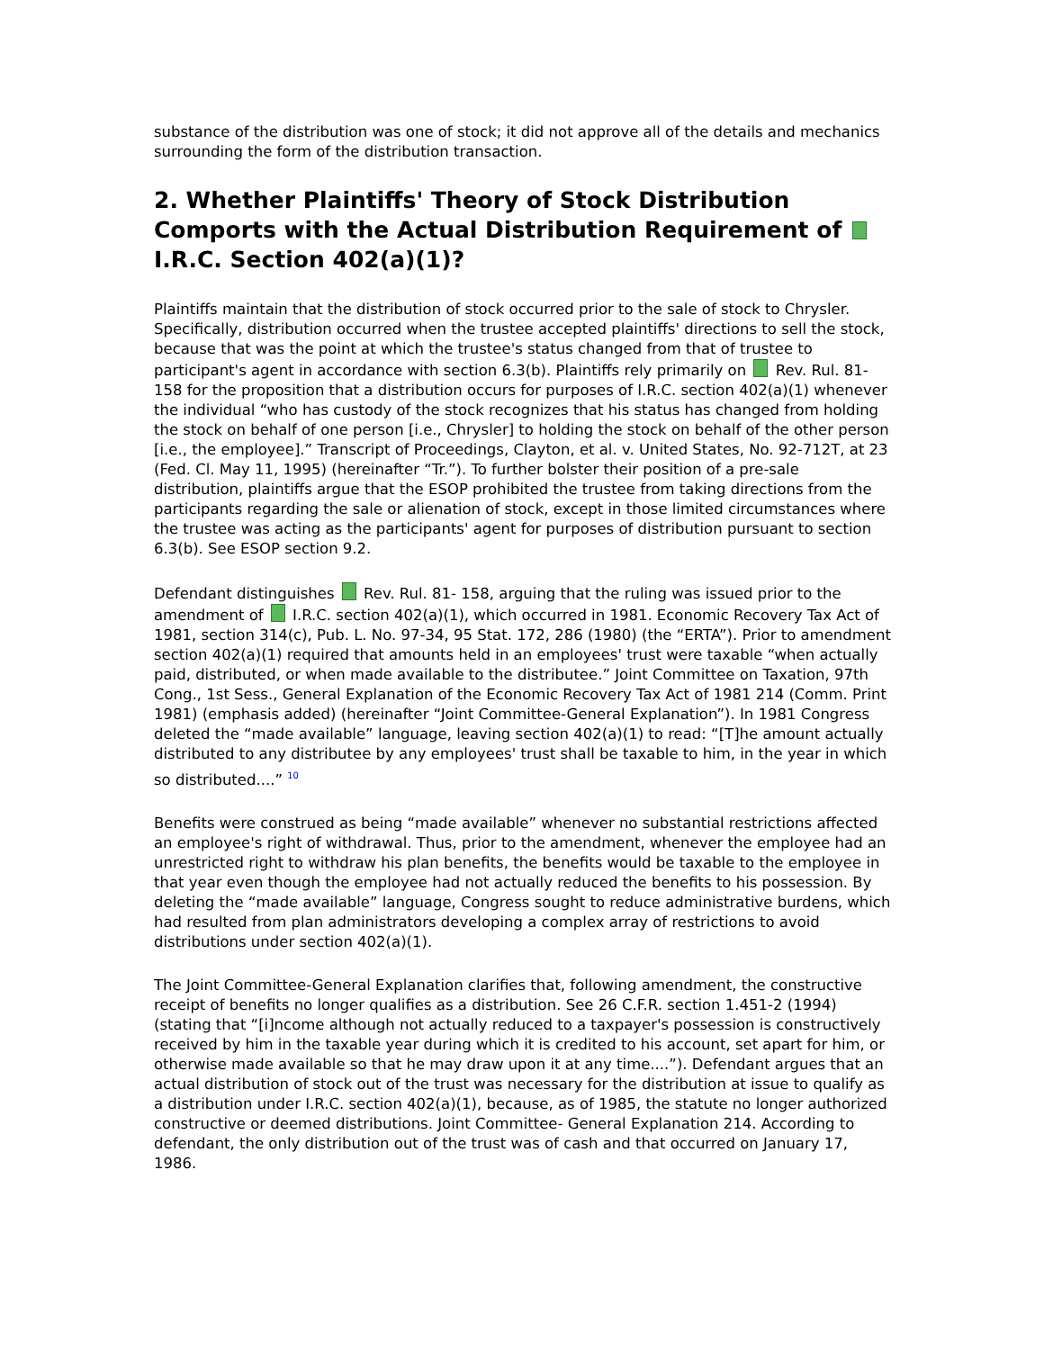substance of the distribution was one of stock; it did not approve all of the details and mechanics surrounding the form of the distribution transaction.
2. Whether Plaintiffs' Theory of Stock Distribution Comports with the Actual Distribution Requirement of I.R.C. Section 402(a)(1)?
Plaintiffs maintain that the distribution of stock occurred prior to the sale of stock to Chrysler. Specifically, distribution occurred when the trustee accepted plaintiffs' directions to sell the stock, because that was the point at which the trustee's status changed from that of trustee to participant's agent in accordance with section 6.3(b). Plaintiffs rely primarily on Rev. Rul. 81-158 for the proposition that a distribution occurs for purposes of I.R.C. section 402(a)(1) whenever the individual “who has custody of the stock recognizes that his status has changed from holding the stock on behalf of one person [i.e., Chrysler] to holding the stock on behalf of the other person [i.e., the employee].” Transcript of Proceedings, Clayton, et al. v. United States, No. 92-712T, at 23 (Fed. Cl. May 11, 1995) (hereinafter “Tr.”). To further bolster their position of a pre-sale distribution, plaintiffs argue that the ESOP prohibited the trustee from taking directions from the participants regarding the sale or alienation of stock, except in those limited circumstances where the trustee was acting as the participants' agent for purposes of distribution pursuant to section 6.3(b). See ESOP section 9.2.
Defendant distinguishes Rev. Rul. 81- 158, arguing that the ruling was issued prior to the amendment of I.R.C. section 402(a)(1), which occurred in 1981. Economic Recovery Tax Act of 1981, section 314(c), Pub. L. No. 97-34, 95 Stat. 172, 286 (1980) (the “ERTA”). Prior to amendment section 402(a)(1) required that amounts held in an employees' trust were taxable “when actually paid, distributed, or when made available to the distributee.” Joint Committee on Taxation, 97th Cong., 1st Sess., General Explanation of the Economic Recovery Tax Act of 1981 214 (Comm. Print 1981) (emphasis added) (hereinafter “Joint Committee-General Explanation”). In 1981 Congress deleted the “made available” language, leaving section 402(a)(1) to read: “[T]he amount actually distributed to any distributee by any employees' trust shall be taxable to him, in the year in which so distributed....” <sup>10</sup>
Benefits were construed as being “made available” whenever no substantial restrictions affected an employee's right of withdrawal. Thus, prior to the amendment, whenever the employee had an unrestricted right to withdraw his plan benefits, the benefits would be taxable to the employee in that year even though the employee had not actually reduced the benefits to his possession. By deleting the “made available” language, Congress sought to reduce administrative burdens, which had resulted from plan administrators developing a complex array of restrictions to avoid distributions under section 402(a)(1).
The Joint Committee-General Explanation clarifies that, following amendment, the constructive receipt of benefits no longer qualifies as a distribution. See 26 C.F.R. section 1.451-2 (1994) (stating that “[i]ncome although not actually reduced to a taxpayer's possession is constructively received by him in the taxable year during which it is credited to his account, set apart for him, or otherwise made available so that he may draw upon it at any time....”). Defendant argues that an actual distribution of stock out of the trust was necessary for the distribution at issue to qualify as a distribution under I.R.C. section 402(a)(1), because, as of 1985, the statute no longer authorized constructive or deemed distributions. Joint Committee- General Explanation 214. According to defendant, the only distribution out of the trust was of cash and that occurred on January 17, 1986.